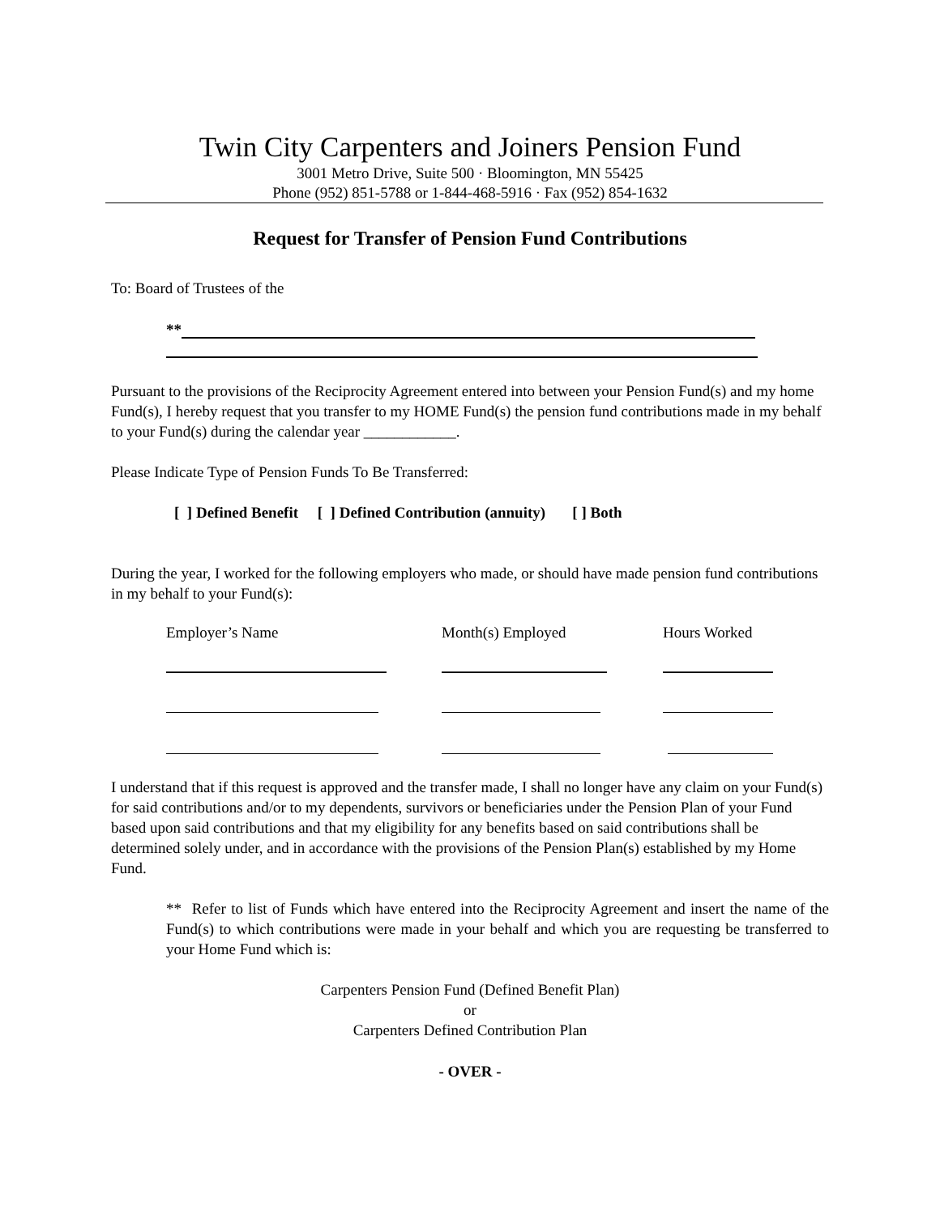Twin City Carpenters and Joiners Pension Fund
3001 Metro Drive, Suite 500 · Bloomington, MN 55425
Phone (952) 851-5788 or 1-844-468-5916 · Fax (952) 854-1632
Request for Transfer of Pension Fund Contributions
To: Board of Trustees of the
**
Pursuant to the provisions of the Reciprocity Agreement entered into between your Pension Fund(s) and my home Fund(s), I hereby request that you transfer to my HOME Fund(s) the pension fund contributions made in my behalf to your Fund(s) during the calendar year ____________.
Please Indicate Type of Pension Funds To Be Transferred:
[ ] Defined Benefit [ ] Defined Contribution (annuity) [ ] Both
During the year, I worked for the following employers who made, or should have made pension fund contributions in my behalf to your Fund(s):
Employer’s Name Month(s) Employed Hours Worked
I understand that if this request is approved and the transfer made, I shall no longer have any claim on your Fund(s) for said contributions and/or to my dependents, survivors or beneficiaries under the Pension Plan of your Fund based upon said contributions and that my eligibility for any benefits based on said contributions shall be determined solely under, and in accordance with the provisions of the Pension Plan(s) established by my Home Fund.
** Refer to list of Funds which have entered into the Reciprocity Agreement and insert the name of the Fund(s) to which contributions were made in your behalf and which you are requesting be transferred to your Home Fund which is:
Carpenters Pension Fund (Defined Benefit Plan)
or
Carpenters Defined Contribution Plan
- OVER -